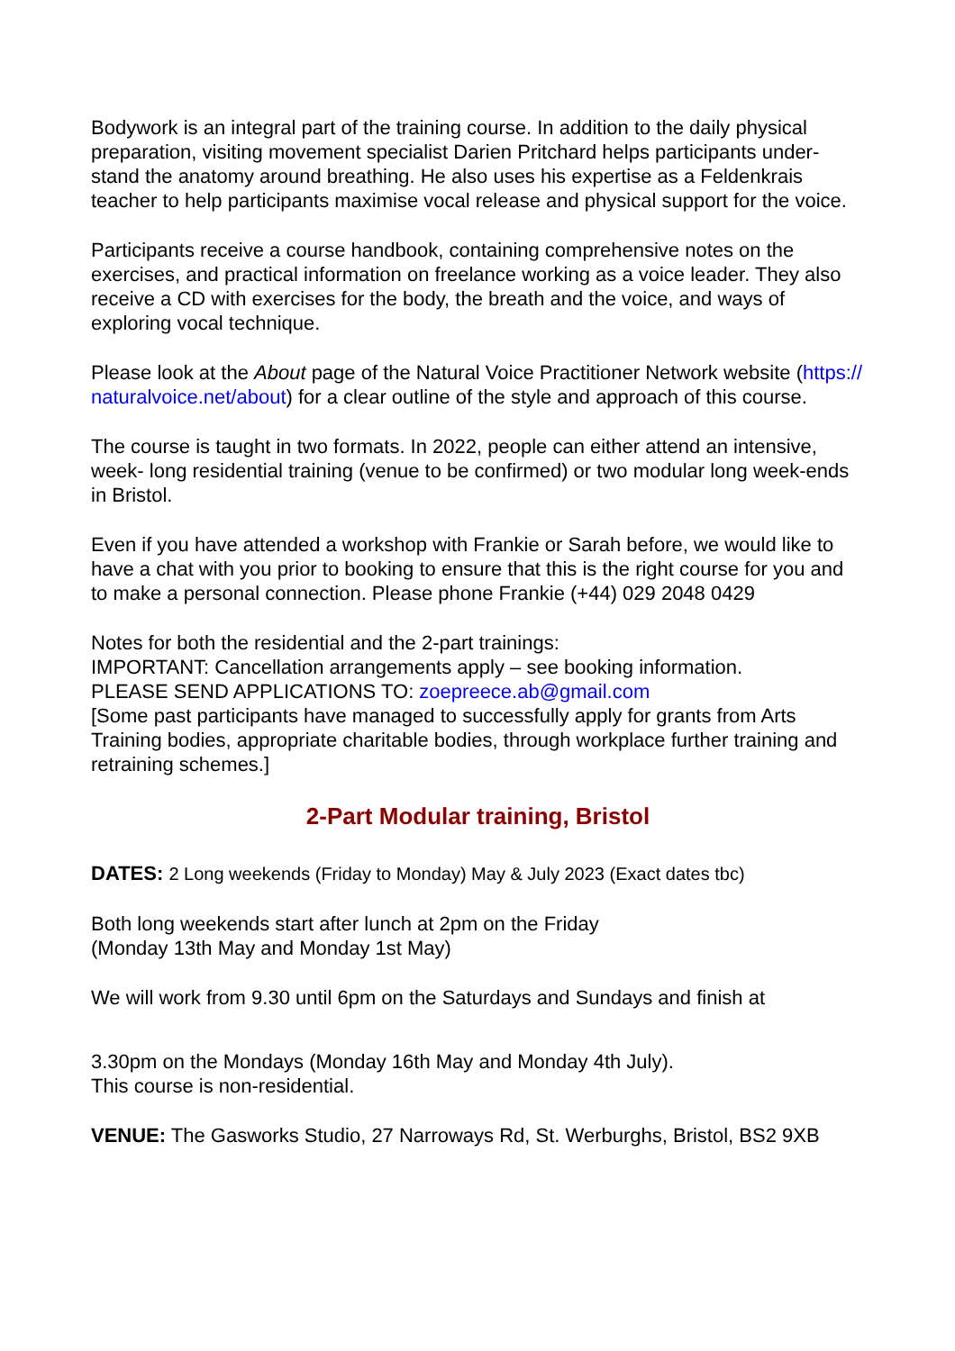Bodywork is an integral part of the training course. In addition to the daily physical preparation, visiting movement specialist Darien Pritchard helps participants under-stand the anatomy around breathing. He also uses his expertise as a Feldenkrais teacher to help participants maximise vocal release and physical support for the voice.
Participants receive a course handbook, containing comprehensive notes on the exercises, and practical information on freelance working as a voice leader. They also receive a CD with exercises for the body, the breath and the voice, and ways of exploring vocal technique.
Please look at the About page of the Natural Voice Practitioner Network website (https:// naturalvoice.net/about) for a clear outline of the style and approach of this course.
The course is taught in two formats. In 2022, people can either attend an intensive, week- long residential training (venue to be confirmed) or two modular long week-ends in Bristol.
Even if you have attended a workshop with Frankie or Sarah before, we would like to have a chat with you prior to booking to ensure that this is the right course for you and to make a personal connection. Please phone Frankie (+44) 029 2048 0429
Notes for both the residential and the 2-part trainings:
IMPORTANT: Cancellation arrangements apply – see booking information.
PLEASE SEND APPLICATIONS TO: zoepreece.ab@gmail.com
[Some past participants have managed to successfully apply for grants from Arts Training bodies, appropriate charitable bodies, through workplace further training and retraining schemes.]
2-Part Modular training, Bristol
DATES: 2 Long weekends (Friday to Monday) May & July 2023 (Exact dates tbc)
Both long weekends start after lunch at 2pm on the Friday
(Monday 13th May and Monday 1st May)
We will work from 9.30 until 6pm on the Saturdays and Sundays and finish at
3.30pm on the Mondays (Monday 16th May and Monday 4th July).
This course is non-residential.
VENUE: The Gasworks Studio, 27 Narroways Rd, St. Werburghs, Bristol, BS2 9XB